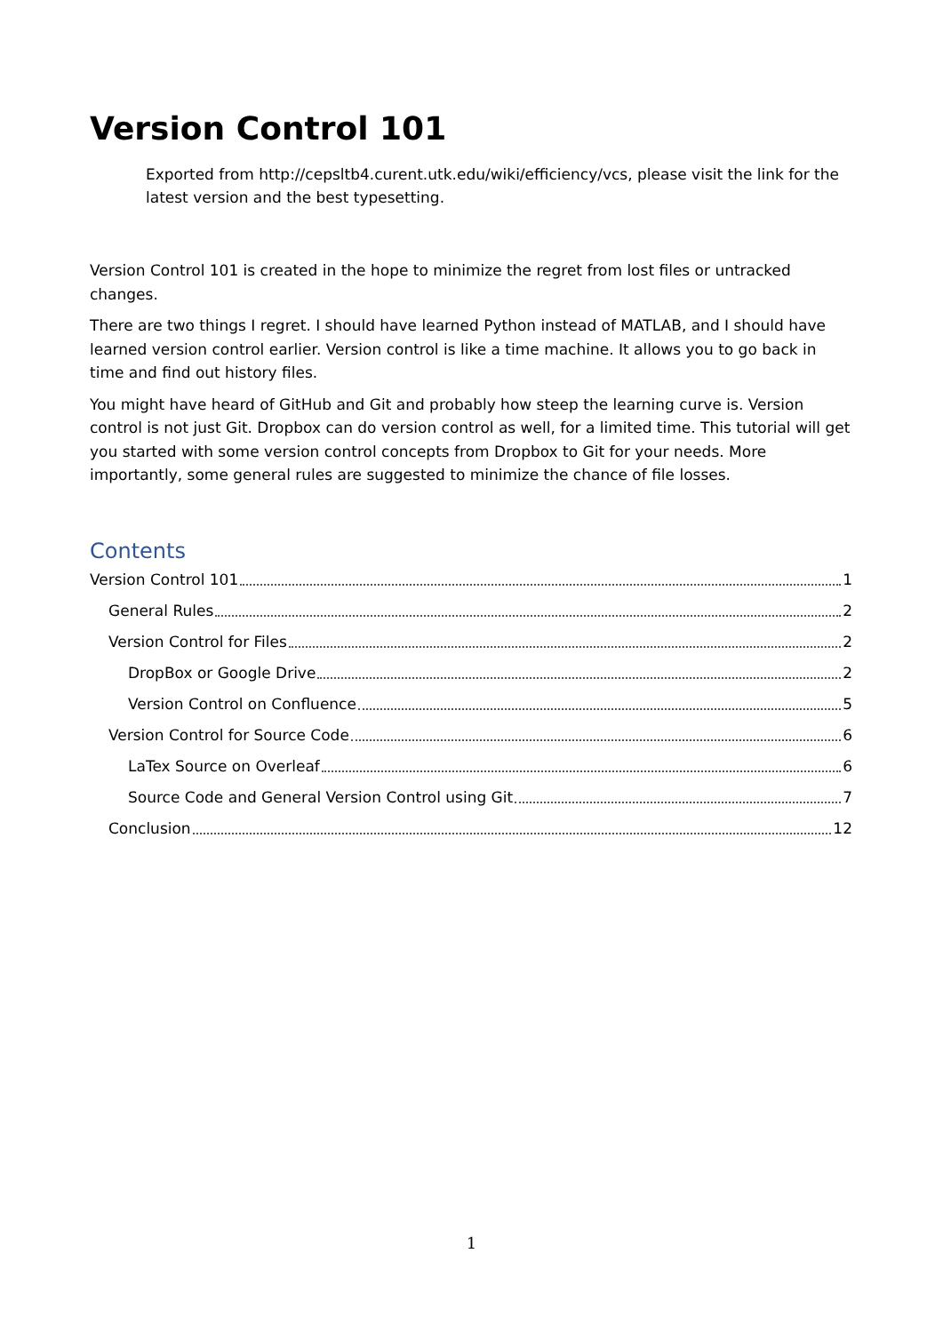Version Control 101
Exported from http://cepsltb4.curent.utk.edu/wiki/efficiency/vcs, please visit the link for the latest version and the best typesetting.
Version Control 101 is created in the hope to minimize the regret from lost files or untracked changes.
There are two things I regret. I should have learned Python instead of MATLAB, and I should have learned version control earlier. Version control is like a time machine. It allows you to go back in time and find out history files.
You might have heard of GitHub and Git and probably how steep the learning curve is. Version control is not just Git. Dropbox can do version control as well, for a limited time. This tutorial will get you started with some version control concepts from Dropbox to Git for your needs. More importantly, some general rules are suggested to minimize the chance of file losses.
Contents
Version Control 101 1
General Rules 2
Version Control for Files 2
DropBox or Google Drive 2
Version Control on Confluence 5
Version Control for Source Code 6
LaTex Source on Overleaf 6
Source Code and General Version Control using Git 7
Conclusion 12
1